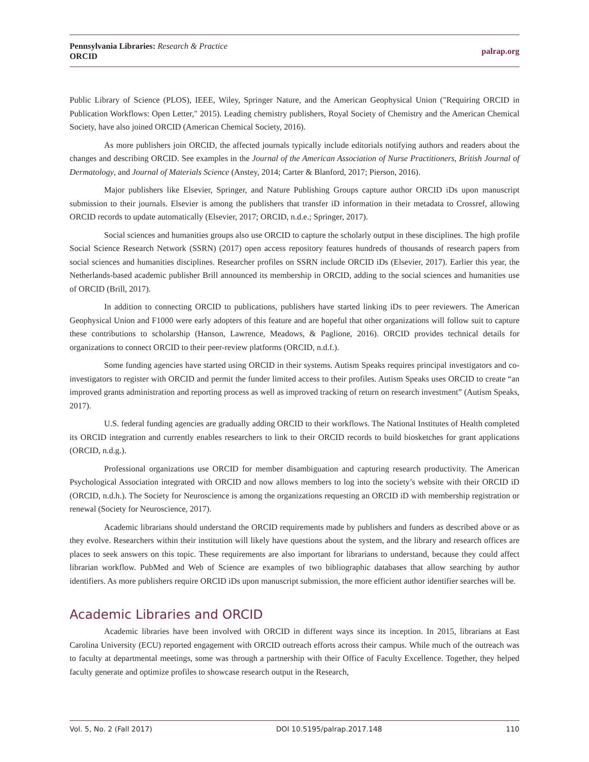Pennsylvania Libraries: Research & Practice
ORCID
palrap.org
Public Library of Science (PLOS), IEEE, Wiley, Springer Nature, and the American Geophysical Union ("Requiring ORCID in Publication Workflows: Open Letter," 2015). Leading chemistry publishers, Royal Society of Chemistry and the American Chemical Society, have also joined ORCID (American Chemical Society, 2016).
As more publishers join ORCID, the affected journals typically include editorials notifying authors and readers about the changes and describing ORCID. See examples in the Journal of the American Association of Nurse Practitioners, British Journal of Dermatology, and Journal of Materials Science (Anstey, 2014; Carter & Blanford, 2017; Pierson, 2016).
Major publishers like Elsevier, Springer, and Nature Publishing Groups capture author ORCID iDs upon manuscript submission to their journals. Elsevier is among the publishers that transfer iD information in their metadata to Crossref, allowing ORCID records to update automatically (Elsevier, 2017; ORCID, n.d.e.; Springer, 2017).
Social sciences and humanities groups also use ORCID to capture the scholarly output in these disciplines. The high profile Social Science Research Network (SSRN) (2017) open access repository features hundreds of thousands of research papers from social sciences and humanities disciplines. Researcher profiles on SSRN include ORCID iDs (Elsevier, 2017). Earlier this year, the Netherlands-based academic publisher Brill announced its membership in ORCID, adding to the social sciences and humanities use of ORCID (Brill, 2017).
In addition to connecting ORCID to publications, publishers have started linking iDs to peer reviewers. The American Geophysical Union and F1000 were early adopters of this feature and are hopeful that other organizations will follow suit to capture these contributions to scholarship (Hanson, Lawrence, Meadows, & Paglione, 2016). ORCID provides technical details for organizations to connect ORCID to their peer-review platforms (ORCID, n.d.f.).
Some funding agencies have started using ORCID in their systems. Autism Speaks requires principal investigators and co-investigators to register with ORCID and permit the funder limited access to their profiles. Autism Speaks uses ORCID to create “an improved grants administration and reporting process as well as improved tracking of return on research investment” (Autism Speaks, 2017).
U.S. federal funding agencies are gradually adding ORCID to their workflows. The National Institutes of Health completed its ORCID integration and currently enables researchers to link to their ORCID records to build biosketches for grant applications (ORCID, n.d.g.).
Professional organizations use ORCID for member disambiguation and capturing research productivity. The American Psychological Association integrated with ORCID and now allows members to log into the society’s website with their ORCID iD (ORCID, n.d.h.). The Society for Neuroscience is among the organizations requesting an ORCID iD with membership registration or renewal (Society for Neuroscience, 2017).
Academic librarians should understand the ORCID requirements made by publishers and funders as described above or as they evolve. Researchers within their institution will likely have questions about the system, and the library and research offices are places to seek answers on this topic. These requirements are also important for librarians to understand, because they could affect librarian workflow. PubMed and Web of Science are examples of two bibliographic databases that allow searching by author identifiers. As more publishers require ORCID iDs upon manuscript submission, the more efficient author identifier searches will be.
Academic Libraries and ORCID
Academic libraries have been involved with ORCID in different ways since its inception. In 2015, librarians at East Carolina University (ECU) reported engagement with ORCID outreach efforts across their campus. While much of the outreach was to faculty at departmental meetings, some was through a partnership with their Office of Faculty Excellence. Together, they helped faculty generate and optimize profiles to showcase research output in the Research,
Vol. 5, No. 2 (Fall 2017) DOI 10.5195/palrap.2017.148 110